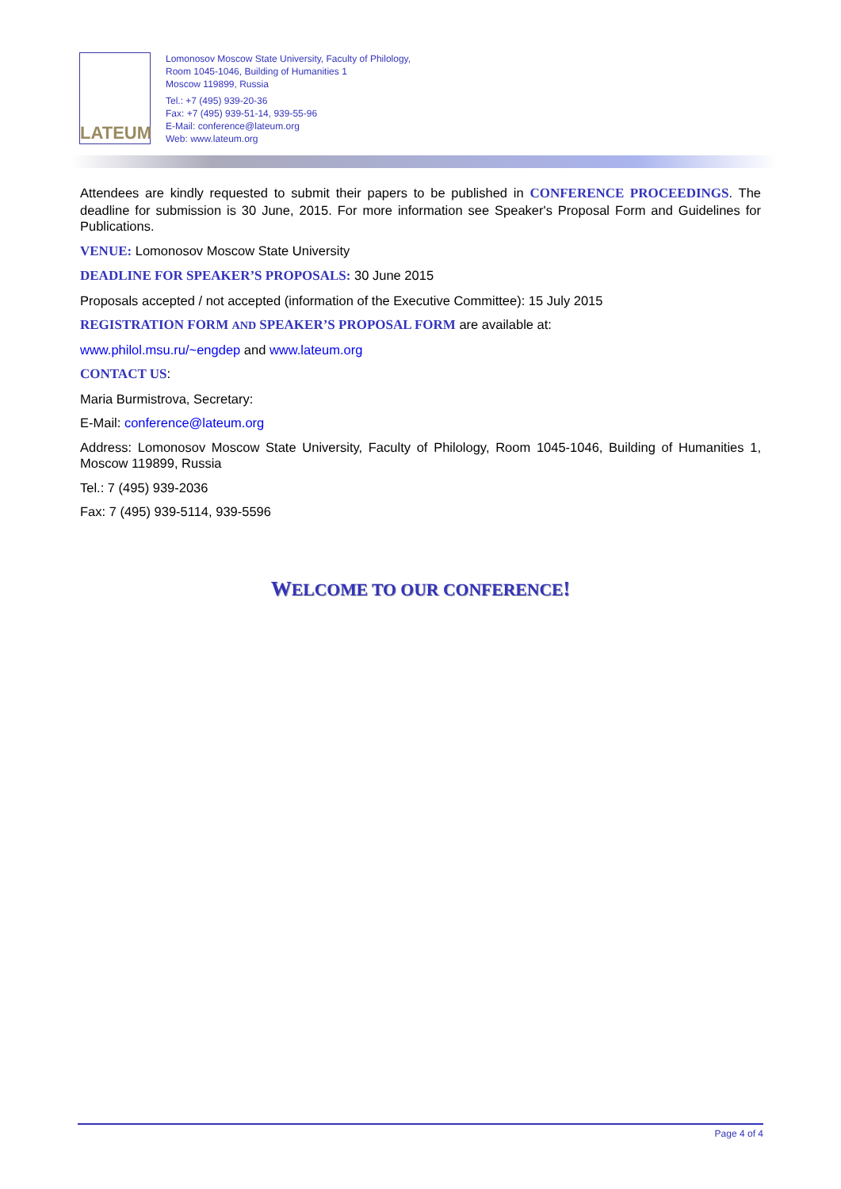LATEUM
Lomonosov Moscow State University, Faculty of Philology,
Room 1045-1046, Building of Humanities 1
Moscow 119899, Russia
Tel.: +7 (495) 939-20-36
Fax: +7 (495) 939-51-14, 939-55-96
E-Mail: conference@lateum.org
Web: www.lateum.org
Attendees are kindly requested to submit their papers to be published in CONFERENCE PROCEEDINGS. The deadline for submission is 30 June, 2015. For more information see Speaker's Proposal Form and Guidelines for Publications.
VENUE: Lomonosov Moscow State University
DEADLINE FOR SPEAKER’S PROPOSALS: 30 June 2015
Proposals accepted / not accepted (information of the Executive Committee): 15 July 2015
REGISTRATION FORM AND SPEAKER’S PROPOSAL FORM are available at:
www.philol.msu.ru/~engdep and www.lateum.org
CONTACT US:
Maria Burmistrova, Secretary:
E-Mail: conference@lateum.org
Address: Lomonosov Moscow State University, Faculty of Philology, Room 1045-1046, Building of Humanities 1, Moscow 119899, Russia
Tel.: 7 (495) 939-2036
Fax: 7 (495) 939-5114, 939-5596
WELCOME TO OUR CONFERENCE!
Page 4 of 4